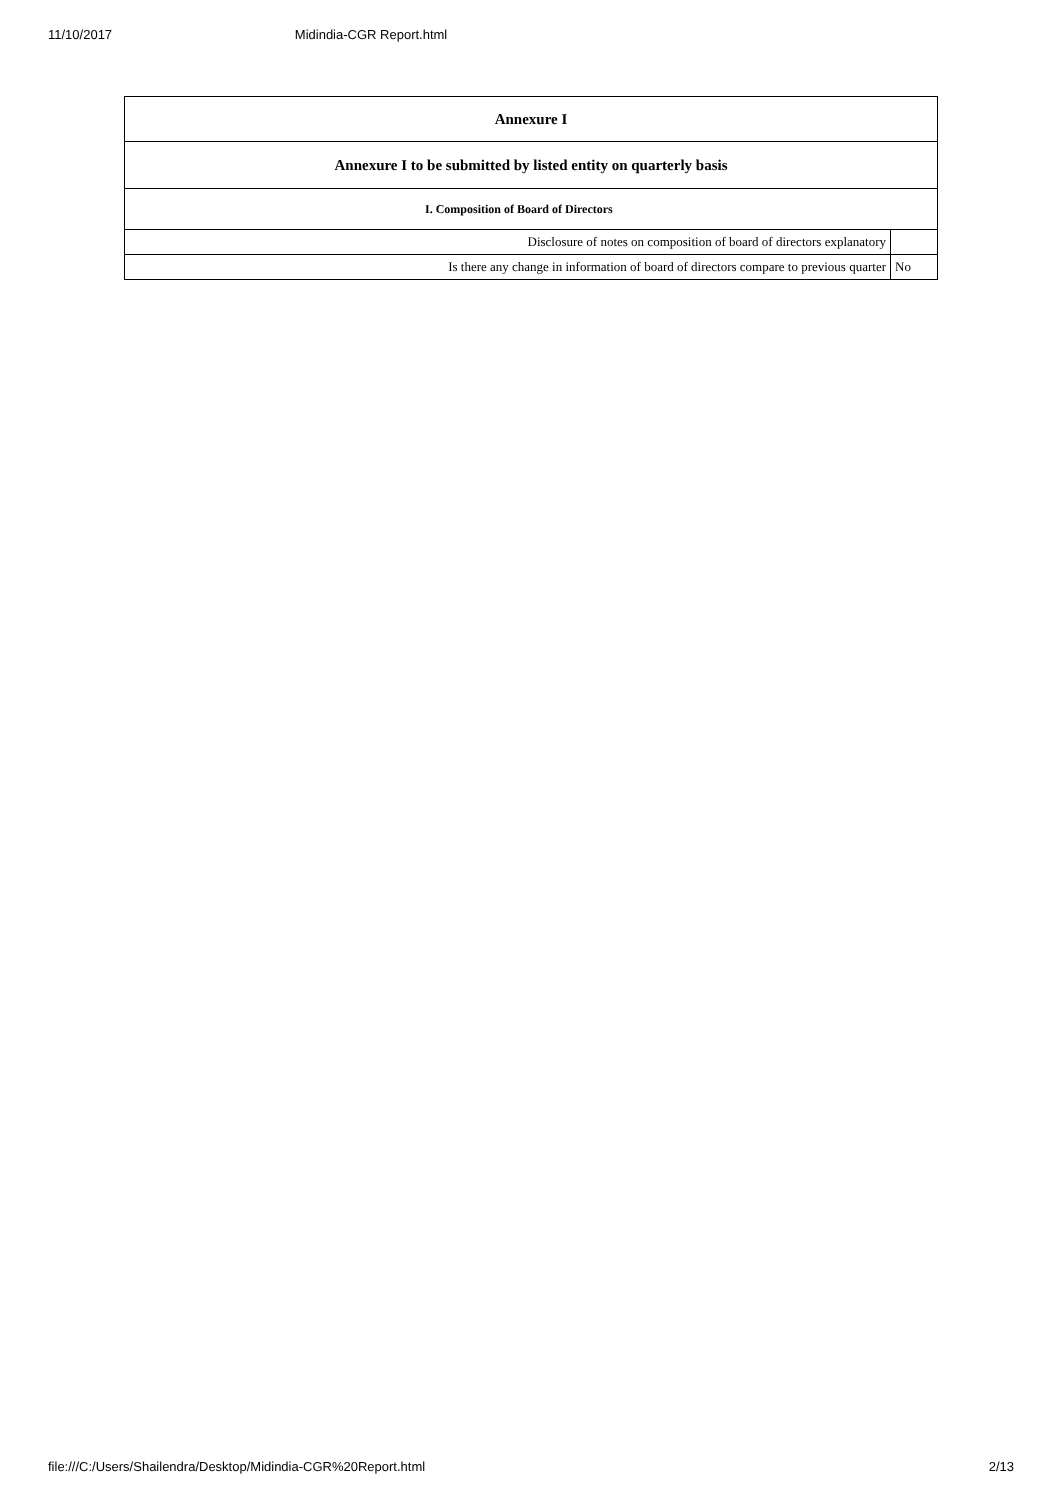11/10/2017 Midindia-CGR Report.html
| Annexure I | |
| --- | --- |
| Annexure I to be submitted by listed entity on quarterly basis | |
| I. Composition of Board of Directors | |
| Disclosure of notes on composition of board of directors explanatory | |
| Is there any change in information of board of directors compare to previous quarter | No |
file:///C:/Users/Shailendra/Desktop/Midindia-CGR%20Report.html 2/13